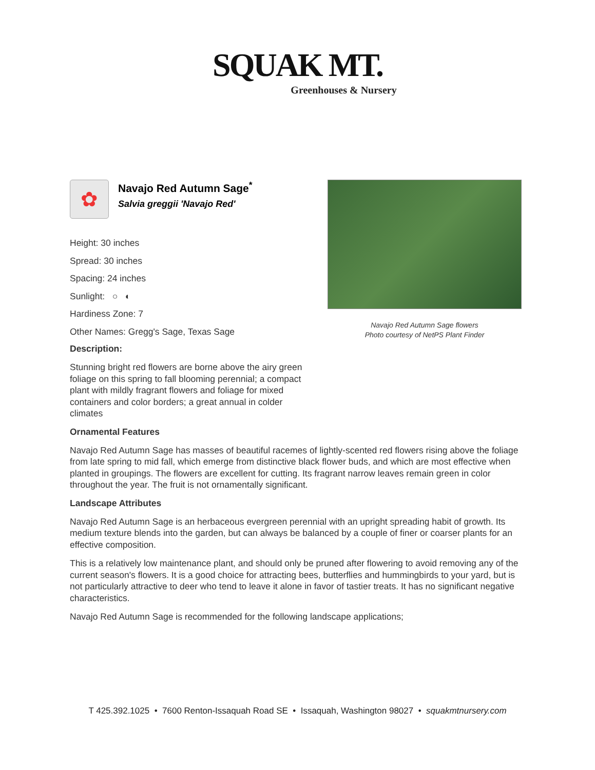SQUAK MT.
Greenhouses & Nursery
✿
Navajo Red Autumn Sage<sup>*</sup>
Salvia greggii 'Navajo Red'
Height: 30 inches
Spread: 30 inches
Spacing: 24 inches
Sunlight: ○ ◐
Hardiness Zone: 7
Other Names: Gregg's Sage, Texas Sage
Description:
Stunning bright red flowers are borne above the airy green foliage on this spring to fall blooming perennial; a compact plant with mildly fragrant flowers and foliage for mixed containers and color borders; a great annual in colder climates
Navajo Red Autumn Sage flowers
Photo courtesy of NetPS Plant Finder
Ornamental Features
Navajo Red Autumn Sage has masses of beautiful racemes of lightly-scented red flowers rising above the foliage from late spring to mid fall, which emerge from distinctive black flower buds, and which are most effective when planted in groupings. The flowers are excellent for cutting. Its fragrant narrow leaves remain green in color throughout the year. The fruit is not ornamentally significant.
Landscape Attributes
Navajo Red Autumn Sage is an herbaceous evergreen perennial with an upright spreading habit of growth. Its medium texture blends into the garden, but can always be balanced by a couple of finer or coarser plants for an effective composition.
This is a relatively low maintenance plant, and should only be pruned after flowering to avoid removing any of the current season's flowers. It is a good choice for attracting bees, butterflies and hummingbirds to your yard, but is not particularly attractive to deer who tend to leave it alone in favor of tastier treats. It has no significant negative characteristics.
Navajo Red Autumn Sage is recommended for the following landscape applications;
T 425.392.1025 • 7600 Renton-Issaquah Road SE • Issaquah, Washington 98027 • squakmtnursery.com